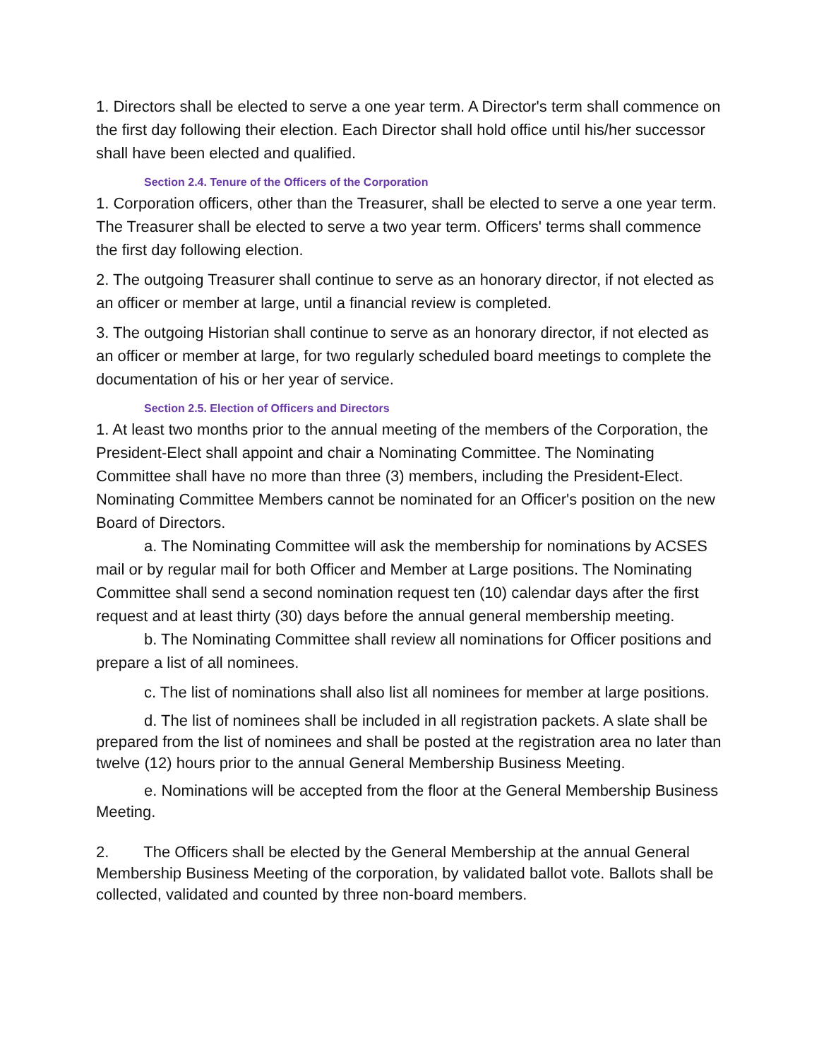1. Directors shall be elected to serve a one year term. A Director's term shall commence on the first day following their election. Each Director shall hold office until his/her successor shall have been elected and qualified.
Section 2.4. Tenure of the Officers of the Corporation
1. Corporation officers, other than the Treasurer, shall be elected to serve a one year term. The Treasurer shall be elected to serve a two year term. Officers' terms shall commence the first day following election.
2. The outgoing Treasurer shall continue to serve as an honorary director, if not elected as an officer or member at large, until a financial review is completed.
3. The outgoing Historian shall continue to serve as an honorary director, if not elected as an officer or member at large, for two regularly scheduled board meetings to complete the documentation of his or her year of service.
Section 2.5. Election of Officers and Directors
1. At least two months prior to the annual meeting of the members of the Corporation, the President-Elect shall appoint and chair a Nominating Committee. The Nominating Committee shall have no more than three (3) members, including the President-Elect. Nominating Committee Members cannot be nominated for an Officer's position on the new Board of Directors.
a. The Nominating Committee will ask the membership for nominations by ACSES mail or by regular mail for both Officer and Member at Large positions. The Nominating Committee shall send a second nomination request ten (10) calendar days after the first request and at least thirty (30) days before the annual general membership meeting.
b. The Nominating Committee shall review all nominations for Officer positions and prepare a list of all nominees.
c. The list of nominations shall also list all nominees for member at large positions.
d. The list of nominees shall be included in all registration packets. A slate shall be prepared from the list of nominees and shall be posted at the registration area no later than twelve (12) hours prior to the annual General Membership Business Meeting.
e. Nominations will be accepted from the floor at the General Membership Business Meeting.
2. The Officers shall be elected by the General Membership at the annual General Membership Business Meeting of the corporation, by validated ballot vote. Ballots shall be collected, validated and counted by three non-board members.